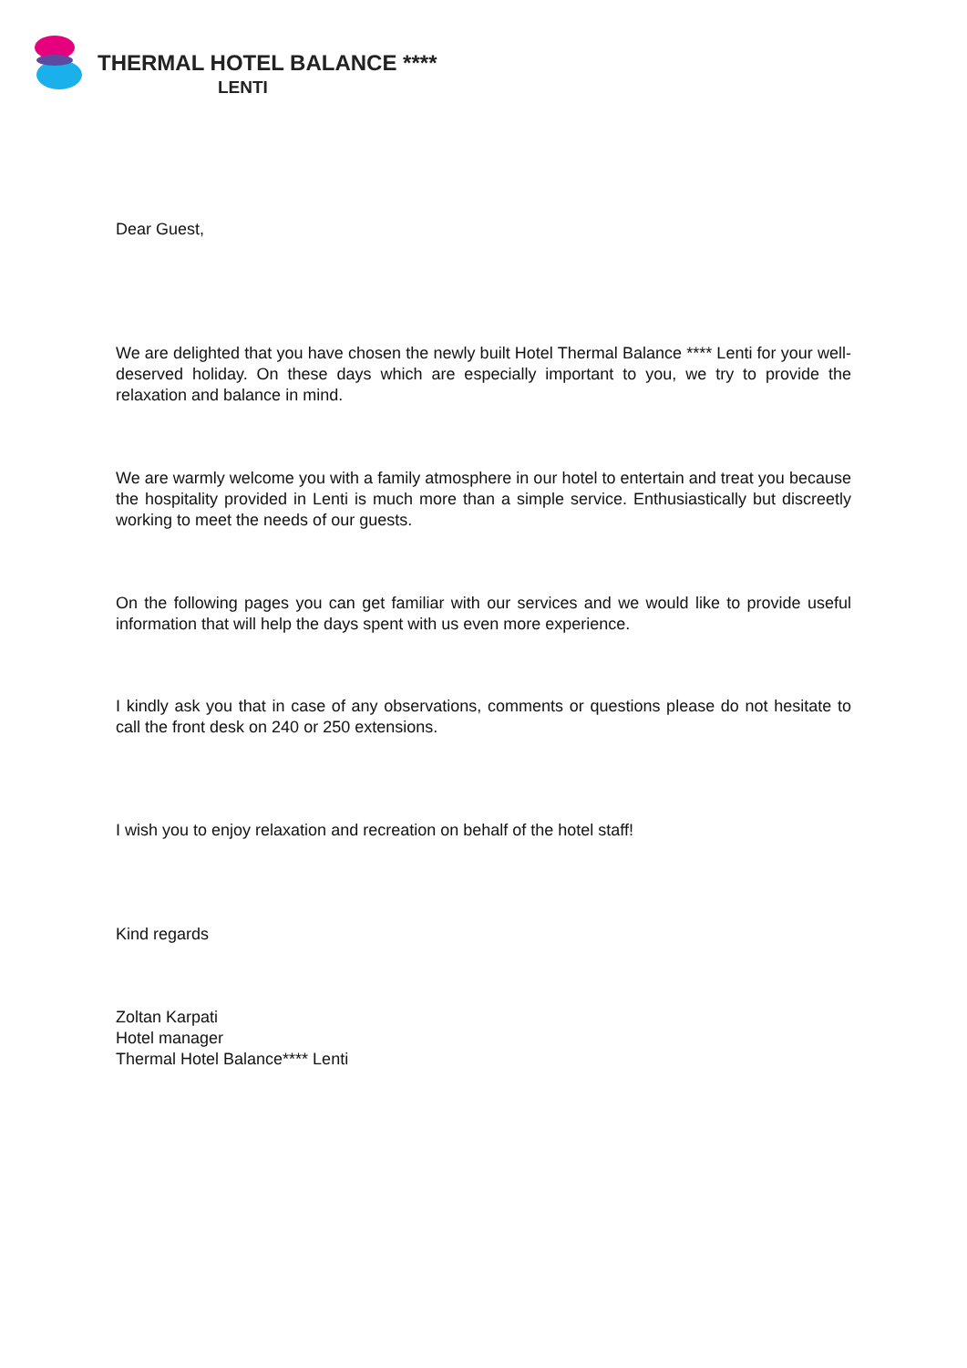THERMAL HOTEL BALANCE ****
LENTI
Dear Guest,
We are delighted that you have chosen the newly built Hotel Thermal Balance **** Lenti for your well-deserved holiday. On these days which are especially important to you, we try to provide the relaxation and balance in mind.
We are warmly welcome you with a family atmosphere in our hotel to entertain and treat you because the hospitality provided in Lenti is much more than a simple service. Enthusiastically but discreetly working to meet the needs of our guests.
On the following pages you can get familiar with our services and we would like to provide useful information that will help the days spent with us even more experience.
I kindly ask you that in case of any observations, comments or questions please do not hesitate to call the front desk on 240 or 250 extensions.
I wish you to enjoy relaxation and recreation on behalf of the hotel staff!
Kind regards
Zoltan Karpati
Hotel manager
Thermal Hotel Balance**** Lenti